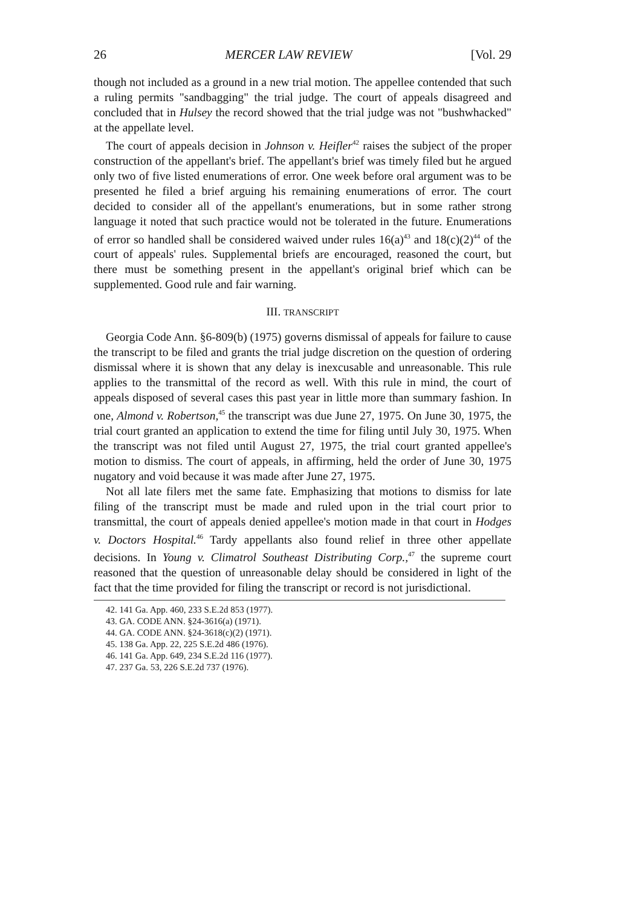26 MERCER LAW REVIEW [Vol. 29
though not included as a ground in a new trial motion. The appellee contended that such a ruling permits "sandbagging" the trial judge. The court of appeals disagreed and concluded that in Hulsey the record showed that the trial judge was not "bushwhacked" at the appellate level.
The court of appeals decision in Johnson v. Heifler<sup>42</sup> raises the subject of the proper construction of the appellant's brief. The appellant's brief was timely filed but he argued only two of five listed enumerations of error. One week before oral argument was to be presented he filed a brief arguing his remaining enumerations of error. The court decided to consider all of the appellant's enumerations, but in some rather strong language it noted that such practice would not be tolerated in the future. Enumerations of error so handled shall be considered waived under rules 16(a)<sup>43</sup> and 18(c)(2)<sup>44</sup> of the court of appeals' rules. Supplemental briefs are encouraged, reasoned the court, but there must be something present in the appellant's original brief which can be supplemented. Good rule and fair warning.
III. TRANSCRIPT
Georgia Code Ann. §6-809(b) (1975) governs dismissal of appeals for failure to cause the transcript to be filed and grants the trial judge discretion on the question of ordering dismissal where it is shown that any delay is inexcusable and unreasonable. This rule applies to the transmittal of the record as well. With this rule in mind, the court of appeals disposed of several cases this past year in little more than summary fashion. In one, Almond v. Robertson,<sup>45</sup> the transcript was due June 27, 1975. On June 30, 1975, the trial court granted an application to extend the time for filing until July 30, 1975. When the transcript was not filed until August 27, 1975, the trial court granted appellee's motion to dismiss. The court of appeals, in affirming, held the order of June 30, 1975 nugatory and void because it was made after June 27, 1975.
Not all late filers met the same fate. Emphasizing that motions to dismiss for late filing of the transcript must be made and ruled upon in the trial court prior to transmittal, the court of appeals denied appellee's motion made in that court in Hodges v. Doctors Hospital.<sup>46</sup> Tardy appellants also found relief in three other appellate decisions. In Young v. Climatrol Southeast Distributing Corp.,<sup>47</sup> the supreme court reasoned that the question of unreasonable delay should be considered in light of the fact that the time provided for filing the transcript or record is not jurisdictional.
42. 141 Ga. App. 460, 233 S.E.2d 853 (1977).
43. GA. CODE ANN. §24-3616(a) (1971).
44. GA. CODE ANN. §24-3618(c)(2) (1971).
45. 138 Ga. App. 22, 225 S.E.2d 486 (1976).
46. 141 Ga. App. 649, 234 S.E.2d 116 (1977).
47. 237 Ga. 53, 226 S.E.2d 737 (1976).